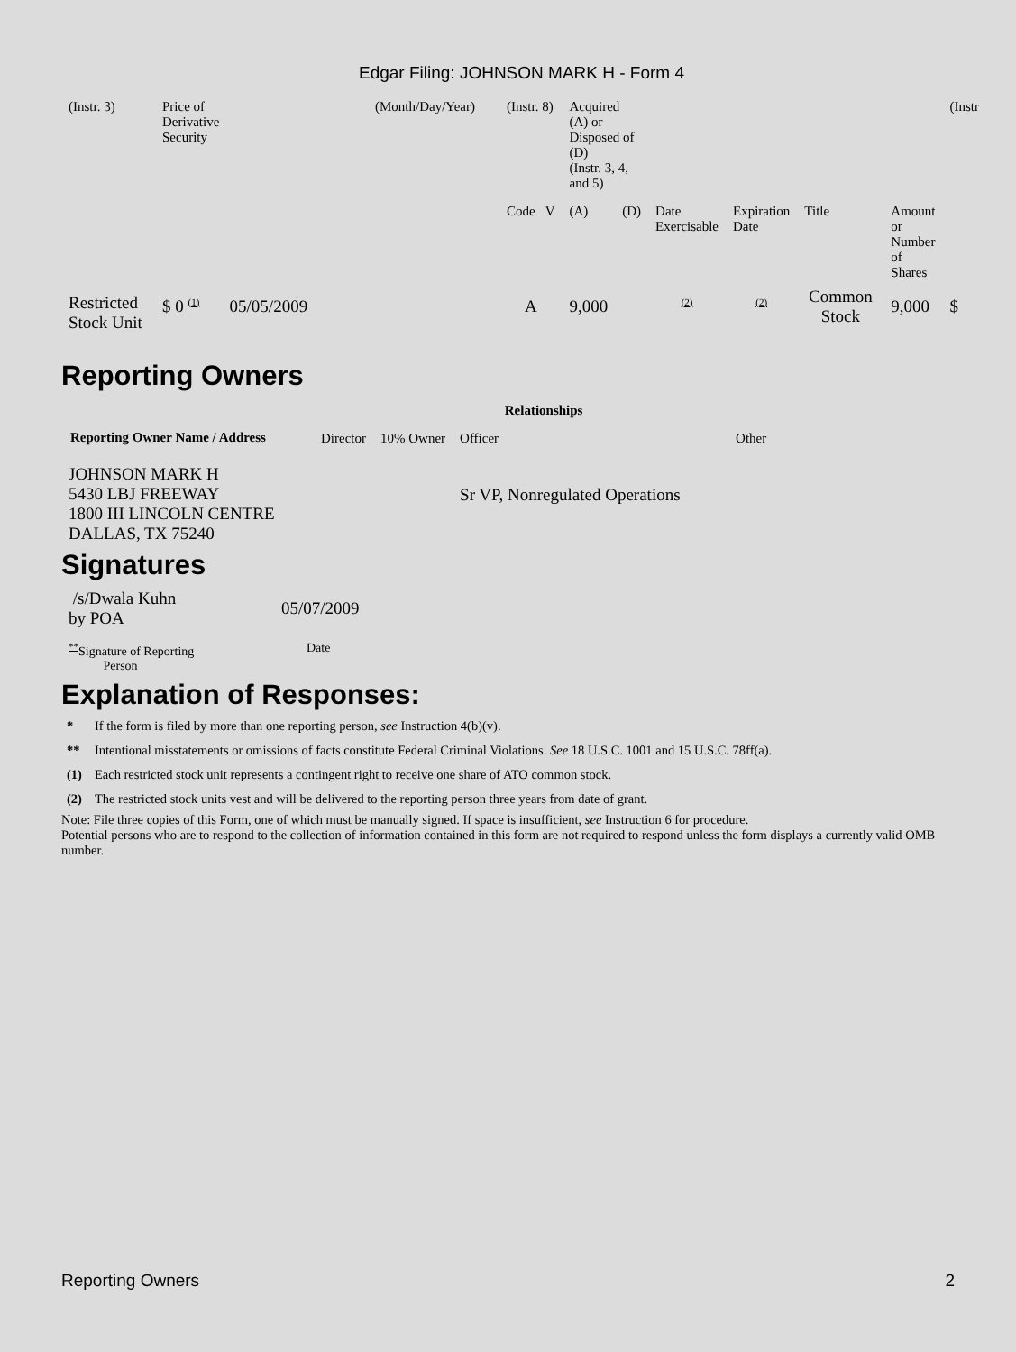Edgar Filing: JOHNSON MARK H - Form 4
| (Instr. 3) | Price of Derivative Security | (Month/Day/Year) | (Instr. 8) | Acquired (A) or Disposed of (D) (Instr. 3, 4, and 5) | | | | | | (Instr |
| | | | Code V | (A) | (D) | Date Exercisable | Expiration Date | Title | Amount or Number of Shares | |
| Restricted Stock Unit | $ 0 <sup>(1)</sup> 05/05/2009 | | A | 9,000 | | <sup>(2)</sup> | <sup>(2)</sup> | Common Stock | 9,000 | $ |
Reporting Owners
| Reporting Owner Name / Address | Relationships | | | |
| --- | --- | --- | --- | --- |
| | Director | 10% Owner | Officer | Other |
| JOHNSON MARK H 5430 LBJ FREEWAY 1800 III LINCOLN CENTRE DALLAS, TX 75240 | | | Sr VP, Nonregulated Operations | |
Signatures
| /s/Dwala Kuhn by POA | 05/07/2009 |
| <sup>**</sup> Signature of Reporting Person | Date |
Explanation of Responses:
| * | If the form is filed by more than one reporting person, see Instruction 4(b)(v). |
| ** | Intentional misstatements or omissions of facts constitute Federal Criminal Violations. See 18 U.S.C. 1001 and 15 U.S.C. 78ff(a). |
| (1) | Each restricted stock unit represents a contingent right to receive one share of ATO common stock. |
| (2) | The restricted stock units vest and will be delivered to the reporting person three years from date of grant. |
Note: File three copies of this Form, one of which must be manually signed. If space is insufficient, see Instruction 6 for procedure.
Potential persons who are to respond to the collection of information contained in this form are not required to respond unless the form displays a currently valid OMB number.
Reporting Owners 2